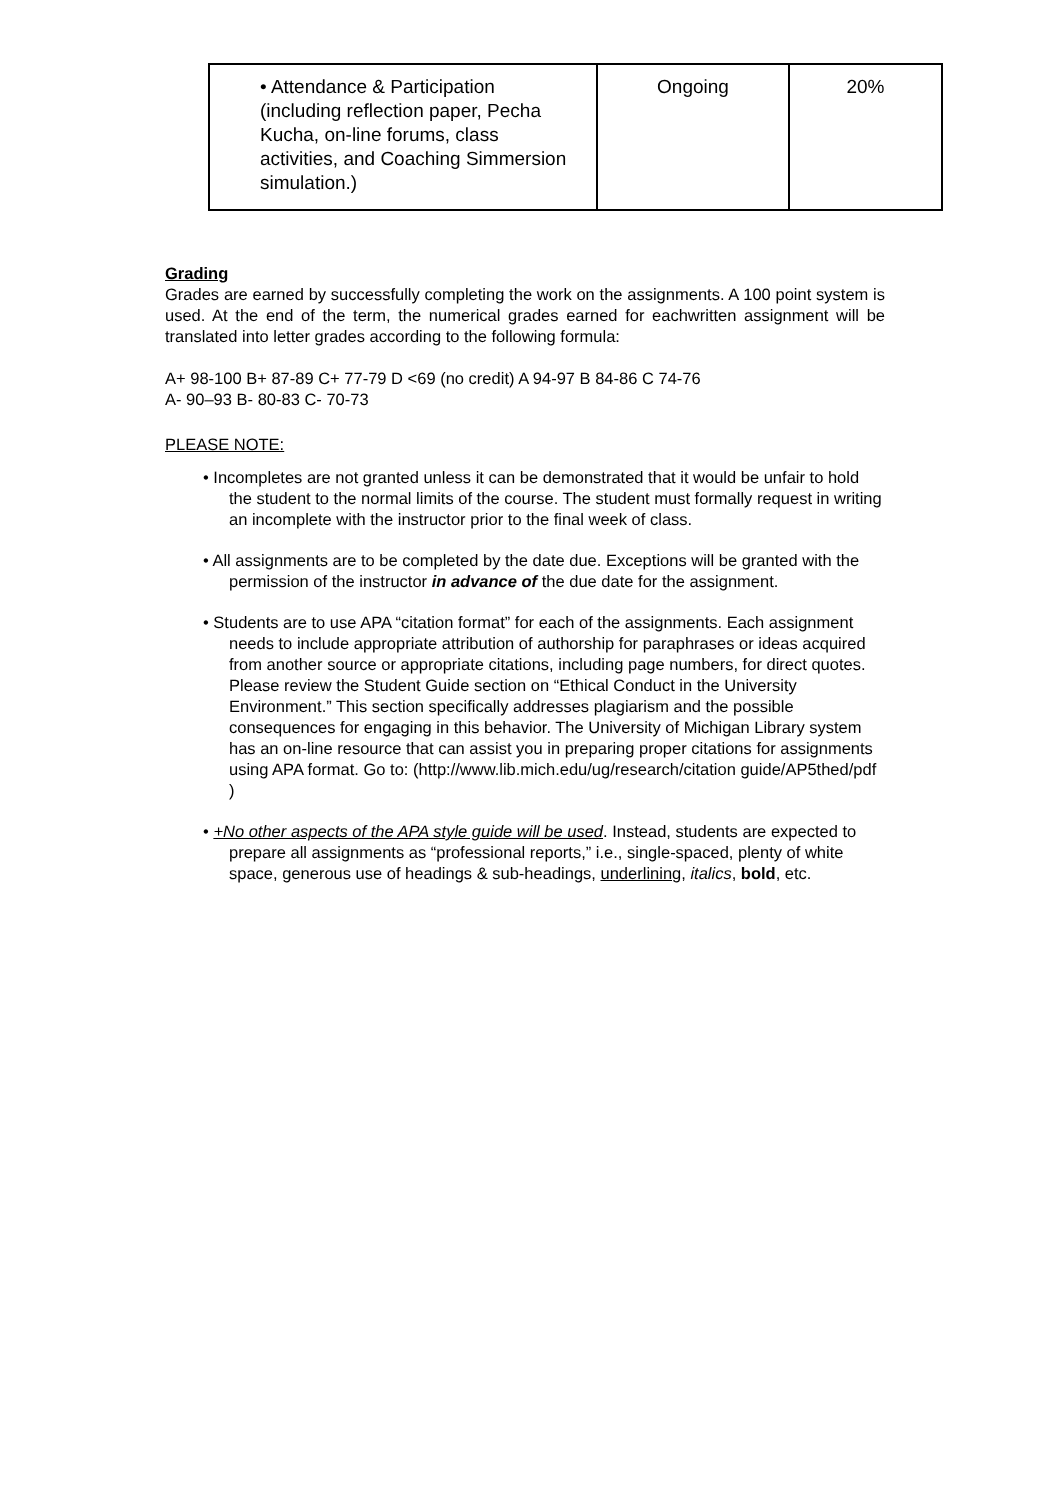| • Attendance & Participation (including reflection paper, Pecha Kucha, on-line forums, class activities, and Coaching Simmersion simulation.) | Ongoing | 20% |
Grading
Grades are earned by successfully completing the work on the assignments. A 100 point system is used. At the end of the term, the numerical grades earned for eachwritten assignment will be translated into letter grades according to the following formula:
A+ 98-100 B+ 87-89 C+ 77-79 D <69 (no credit) A 94-97 B 84-86 C 74-76
A- 90–93 B- 80-83 C- 70-73
PLEASE NOTE:
• Incompletes are not granted unless it can be demonstrated that it would be unfair to hold the student to the normal limits of the course. The student must formally request in writing an incomplete with the instructor prior to the final week of class.
• All assignments are to be completed by the date due. Exceptions will be granted with the permission of the instructor in advance of the due date for the assignment.
• Students are to use APA “citation format” for each of the assignments. Each assignment needs to include appropriate attribution of authorship for paraphrases or ideas acquired from another source or appropriate citations, including page numbers, for direct quotes. Please review the Student Guide section on “Ethical Conduct in the University Environment.” This section specifically addresses plagiarism and the possible consequences for engaging in this behavior. The University of Michigan Library system has an on-line resource that can assist you in preparing proper citations for assignments using APA format. Go to: (http://www.lib.mich.edu/ug/research/citation guide/AP5thed/pdf )
• +No other aspects of the APA style guide will be used. Instead, students are expected to prepare all assignments as “professional reports,” i.e., single-spaced, plenty of white space, generous use of headings & sub-headings, underlining, italics, bold, etc.